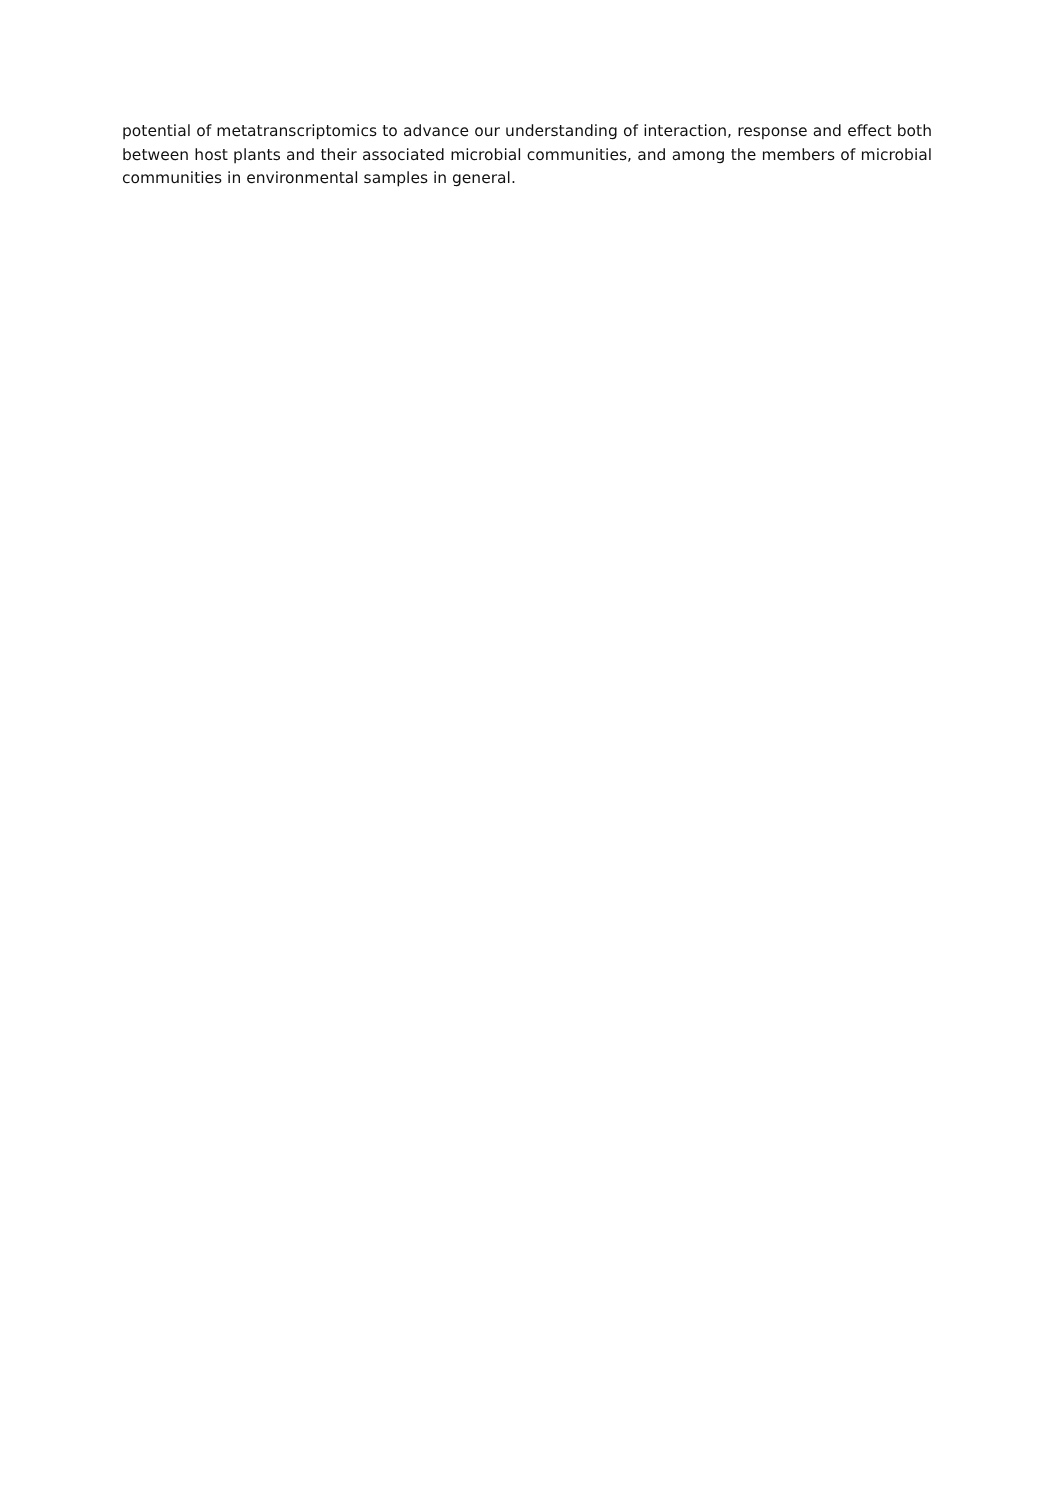potential of metatranscriptomics to advance our understanding of interaction, response and effect both between host plants and their associated microbial communities, and among the members of microbial communities in environmental samples in general.